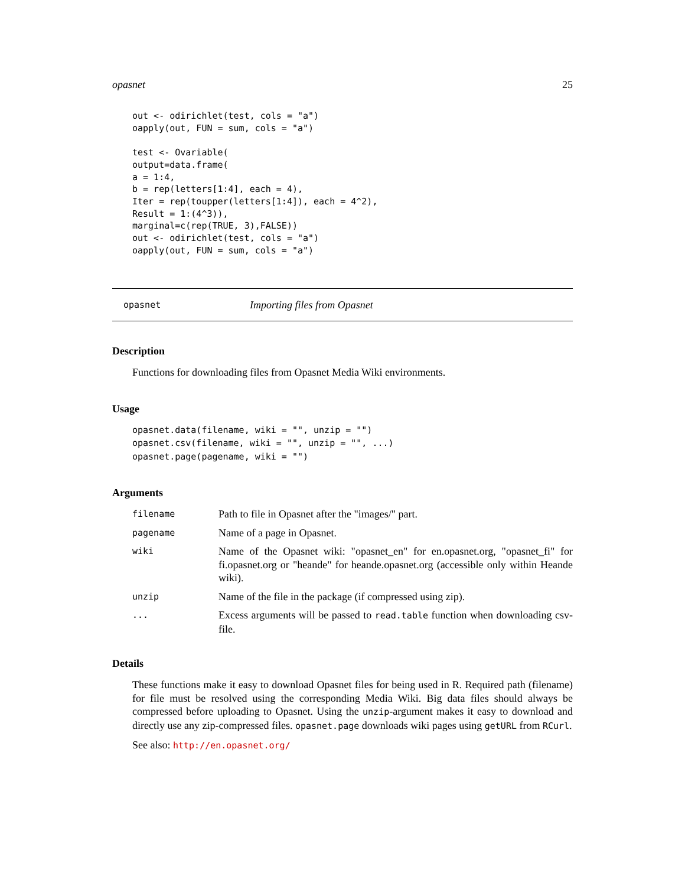opasnet 25
out <- odirichlet(test, cols = "a")
oapply(out, FUN = sum, cols = "a")

test <- Ovariable(
output=data.frame(
a = 1:4,
b = rep(letters[1:4], each = 4),
Iter = rep(toupper(letters[1:4]), each = 4^2),
Result = 1:(4^3)),
marginal=c(rep(TRUE, 3),FALSE))
out <- odirichlet(test, cols = "a")
oapply(out, FUN = sum, cols = "a")
opasnet Importing files from Opasnet
Description
Functions for downloading files from Opasnet Media Wiki environments.
Usage
opasnet.data(filename, wiki = "", unzip = "")
opasnet.csv(filename, wiki = "", unzip = "", ...)
opasnet.page(pagename, wiki = "")
Arguments
| filename | Path to file in Opasnet after the "images/" part. |
| pagename | Name of a page in Opasnet. |
| wiki | Name of the Opasnet wiki: "opasnet_en" for en.opasnet.org, "opasnet_fi" for fi.opasnet.org or "heande" for heande.opasnet.org (accessible only within Heande wiki). |
| unzip | Name of the file in the package (if compressed using zip). |
| ... | Excess arguments will be passed to read.table function when downloading csv-file. |
Details
These functions make it easy to download Opasnet files for being used in R. Required path (filename) for file must be resolved using the corresponding Media Wiki. Big data files should always be compressed before uploading to Opasnet. Using the unzip-argument makes it easy to download and directly use any zip-compressed files. opasnet.page downloads wiki pages using getURL from RCurl.
See also: http://en.opasnet.org/